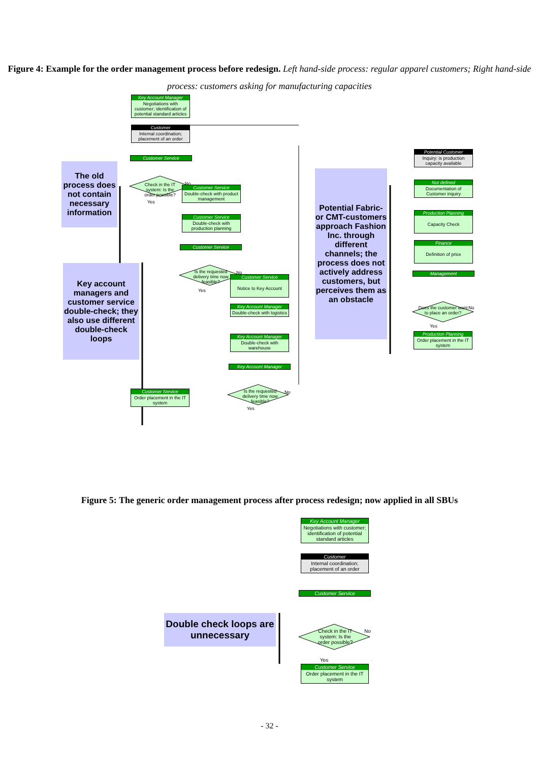Figure 4: Example for the order management process before redesign. Left hand-side process: regular apparel customers; Right hand-side process: customers asking for manufacturing capacities
Key Account Manager
Negotiations with customer; identification of potential standard articles
Customer
Internal coordination; placement of an order
Customer Service
Check in the IT system: Is the order possible?
No
Yes
The old process does not contain necessary information
Customer Service
Double-check with product management
Customer Service
Double-check with production planning
Customer Service
Is the requested delivery time now feasible?
No
Yes
Key account managers and customer service double-check; they also use different double-check loops
Customer Service
Notice to Key Account
Key Account Manager
Double-check with logistics
Key Account Manager
Double-check with warehouse
Key Account Manager
Is the requested delivery time now feasible?
No
Yes
Customer Service
Order placement in the IT system
Potential Fabric- or CMT-customers approach Fashion Inc. through different channels; the process does not actively address customers, but perceives them as an obstacle
Potential Customer
Inquiry: is production capacity available
Not defined
Documentation of Customer inquiry
Production Planning
Capacity Check
Finance
Definition of price
Management
Does the customer want to place an order?
No
Yes
Production Planning
Order placement in the IT system
Figure 5: The generic order management process after process redesign; now applied in all SBUs
Key Account Manager
Negotiations with customer; identification of potential standard articles
Customer
Internal coordination; placement of an order
Customer Service
Check in the IT system: Is the order possible?
No
Yes
Double check loops are unnecessary
Customer Service
Order placement in the IT system
- 32 -